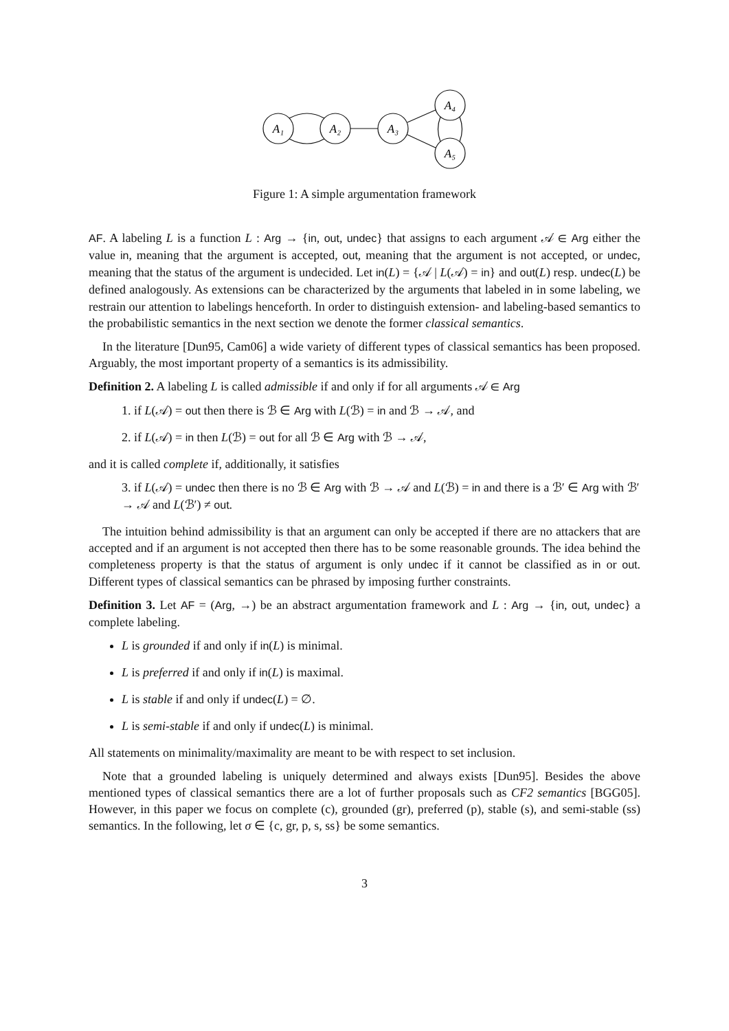A₁
A₂
A₃
A₄
A₅
Figure 1: A simple argumentation framework
AF. A labeling L is a function L : Arg → {in, out, undec} that assigns to each argument 𝒜 ∈ Arg either the value in, meaning that the argument is accepted, out, meaning that the argument is not accepted, or undec, meaning that the status of the argument is undecided. Let in(L) = {𝒜 | L(𝒜) = in} and out(L) resp. undec(L) be defined analogously. As extensions can be characterized by the arguments that labeled in in some labeling, we restrain our attention to labelings henceforth. In order to distinguish extension- and labeling-based semantics to the probabilistic semantics in the next section we denote the former classical semantics.
In the literature [Dun95, Cam06] a wide variety of different types of classical semantics has been proposed. Arguably, the most important property of a semantics is its admissibility.
Definition 2. A labeling L is called admissible if and only if for all arguments 𝒜 ∈ Arg
1. if L(𝒜) = out then there is ℬ ∈ Arg with L(ℬ) = in and ℬ → 𝒜, and
2. if L(𝒜) = in then L(ℬ) = out for all ℬ ∈ Arg with ℬ → 𝒜,
and it is called complete if, additionally, it satisfies
3. if L(𝒜) = undec then there is no ℬ ∈ Arg with ℬ → 𝒜 and L(ℬ) = in and there is a ℬ′ ∈ Arg with ℬ′ → 𝒜 and L(ℬ′) ≠ out.
The intuition behind admissibility is that an argument can only be accepted if there are no attackers that are accepted and if an argument is not accepted then there has to be some reasonable grounds. The idea behind the completeness property is that the status of argument is only undec if it cannot be classified as in or out. Different types of classical semantics can be phrased by imposing further constraints.
Definition 3. Let AF = (Arg, →) be an abstract argumentation framework and L : Arg → {in, out, undec} a complete labeling.
L is grounded if and only if in(L) is minimal.
L is preferred if and only if in(L) is maximal.
L is stable if and only if undec(L) = ∅.
L is semi-stable if and only if undec(L) is minimal.
All statements on minimality/maximality are meant to be with respect to set inclusion.
Note that a grounded labeling is uniquely determined and always exists [Dun95]. Besides the above mentioned types of classical semantics there are a lot of further proposals such as CF2 semantics [BGG05]. However, in this paper we focus on complete (c), grounded (gr), preferred (p), stable (s), and semi-stable (ss) semantics. In the following, let σ ∈ {c, gr, p, s, ss} be some semantics.
3